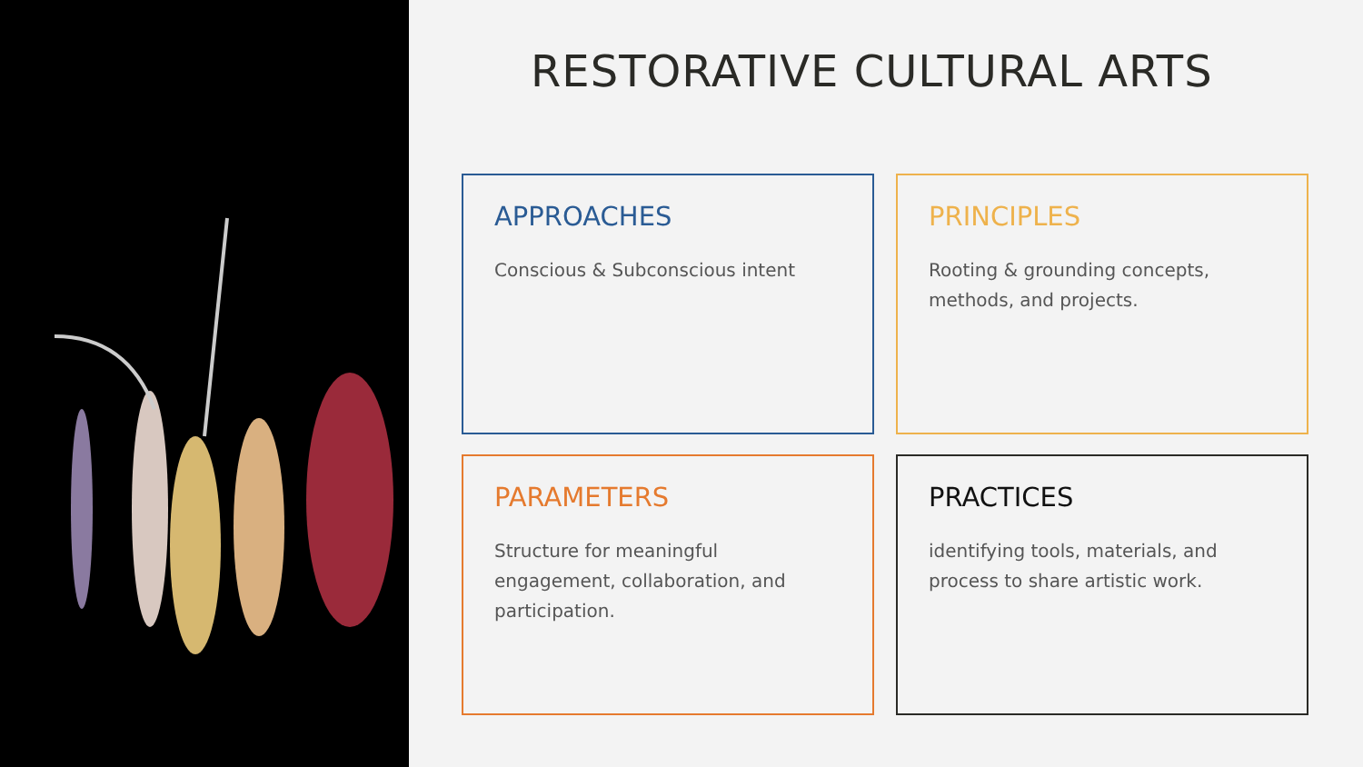RESTORATIVE CULTURAL ARTS
APPROACHES
Conscious & Subconscious intent
PRINCIPLES
Rooting & grounding concepts, methods, and projects.
PARAMETERS
Structure for meaningful engagement, collaboration, and participation.
PRACTICES
identifying tools, materials, and process to share artistic work.